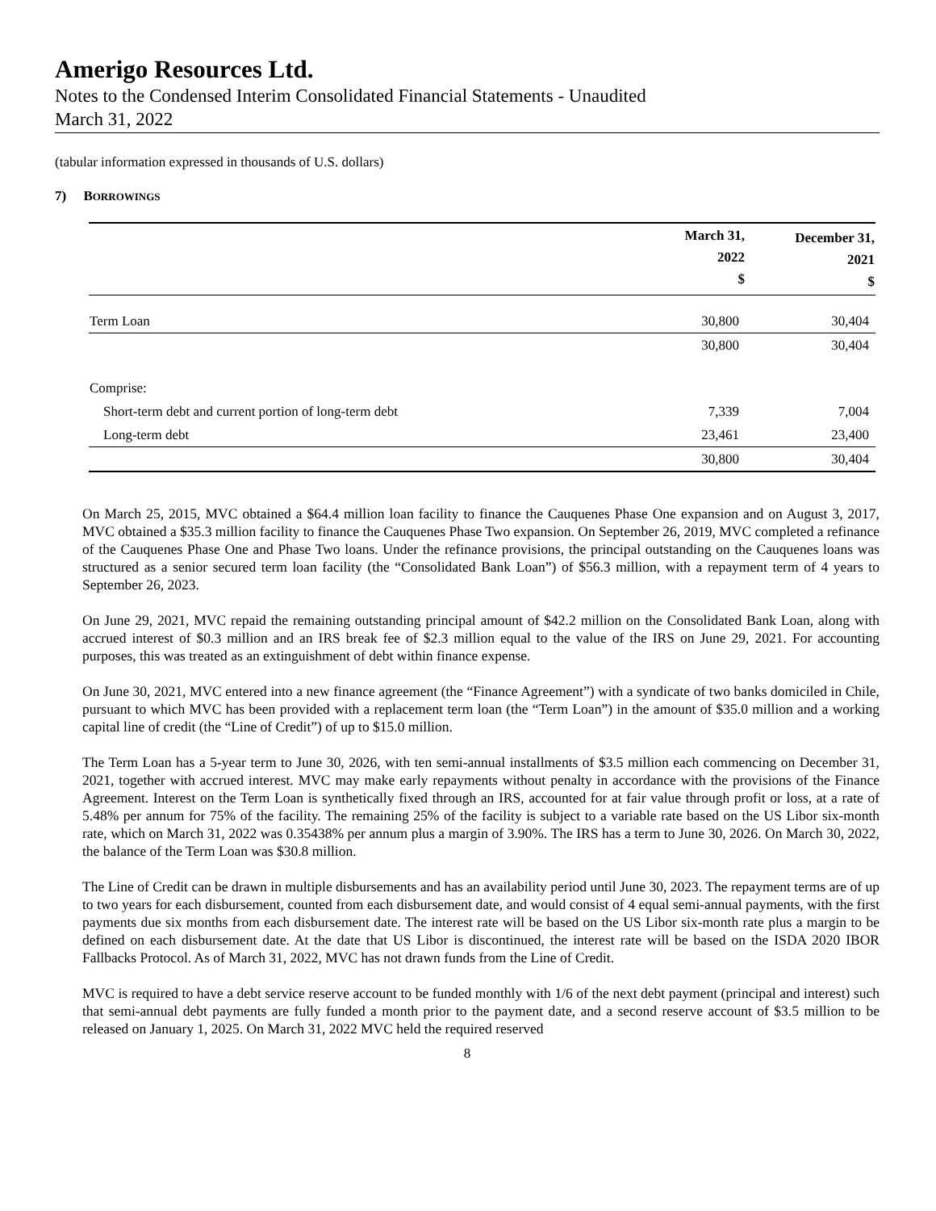Amerigo Resources Ltd.
Notes to the Condensed Interim Consolidated Financial Statements - Unaudited
March 31, 2022
(tabular information expressed in thousands of U.S. dollars)
7) BORROWINGS
| | March 31, 2022 $ | December 31, 2021 $ |
| --- | --- | --- |
| Term Loan | 30,800 | 30,404 |
| | 30,800 | 30,404 |
| Comprise: | | |
| Short-term debt and current portion of long-term debt | 7,339 | 7,004 |
| Long-term debt | 23,461 | 23,400 |
| | 30,800 | 30,404 |
On March 25, 2015, MVC obtained a $64.4 million loan facility to finance the Cauquenes Phase One expansion and on August 3, 2017, MVC obtained a $35.3 million facility to finance the Cauquenes Phase Two expansion. On September 26, 2019, MVC completed a refinance of the Cauquenes Phase One and Phase Two loans. Under the refinance provisions, the principal outstanding on the Cauquenes loans was structured as a senior secured term loan facility (the “Consolidated Bank Loan”) of $56.3 million, with a repayment term of 4 years to September 26, 2023.
On June 29, 2021, MVC repaid the remaining outstanding principal amount of $42.2 million on the Consolidated Bank Loan, along with accrued interest of $0.3 million and an IRS break fee of $2.3 million equal to the value of the IRS on June 29, 2021. For accounting purposes, this was treated as an extinguishment of debt within finance expense.
On June 30, 2021, MVC entered into a new finance agreement (the “Finance Agreement”) with a syndicate of two banks domiciled in Chile, pursuant to which MVC has been provided with a replacement term loan (the “Term Loan”) in the amount of $35.0 million and a working capital line of credit (the “Line of Credit”) of up to $15.0 million.
The Term Loan has a 5-year term to June 30, 2026, with ten semi-annual installments of $3.5 million each commencing on December 31, 2021, together with accrued interest. MVC may make early repayments without penalty in accordance with the provisions of the Finance Agreement. Interest on the Term Loan is synthetically fixed through an IRS, accounted for at fair value through profit or loss, at a rate of 5.48% per annum for 75% of the facility. The remaining 25% of the facility is subject to a variable rate based on the US Libor six-month rate, which on March 31, 2022 was 0.35438% per annum plus a margin of 3.90%. The IRS has a term to June 30, 2026. On March 30, 2022, the balance of the Term Loan was $30.8 million.
The Line of Credit can be drawn in multiple disbursements and has an availability period until June 30, 2023. The repayment terms are of up to two years for each disbursement, counted from each disbursement date, and would consist of 4 equal semi-annual payments, with the first payments due six months from each disbursement date. The interest rate will be based on the US Libor six-month rate plus a margin to be defined on each disbursement date. At the date that US Libor is discontinued, the interest rate will be based on the ISDA 2020 IBOR Fallbacks Protocol. As of March 31, 2022, MVC has not drawn funds from the Line of Credit.
MVC is required to have a debt service reserve account to be funded monthly with 1/6 of the next debt payment (principal and interest) such that semi-annual debt payments are fully funded a month prior to the payment date, and a second reserve account of $3.5 million to be released on January 1, 2025. On March 31, 2022 MVC held the required reserved
8